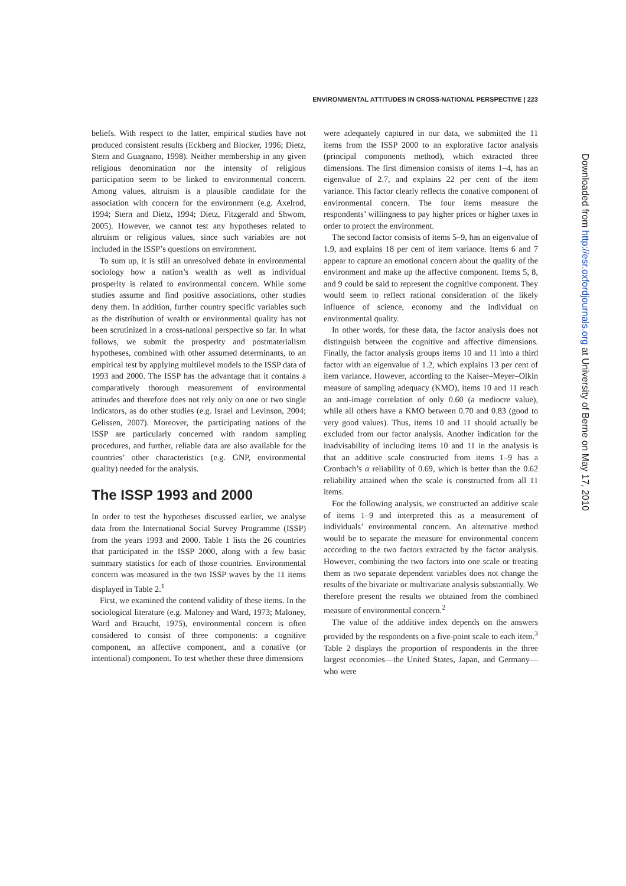ENVIRONMENTAL ATTITUDES IN CROSS-NATIONAL PERSPECTIVE | 223
beliefs. With respect to the latter, empirical studies have not produced consistent results (Eckberg and Blocker, 1996; Dietz, Stern and Guagnano, 1998). Neither membership in any given religious denomination nor the intensity of religious participation seem to be linked to environmental concern. Among values, altruism is a plausible candidate for the association with concern for the environment (e.g. Axelrod, 1994; Stern and Dietz, 1994; Dietz, Fitzgerald and Shwom, 2005). However, we cannot test any hypotheses related to altruism or religious values, since such variables are not included in the ISSP’s questions on environment.
To sum up, it is still an unresolved debate in environmental sociology how a nation’s wealth as well as individual prosperity is related to environmental concern. While some studies assume and find positive associations, other studies deny them. In addition, further country specific variables such as the distribution of wealth or environmental quality has not been scrutinized in a cross-national perspective so far. In what follows, we submit the prosperity and postmaterialism hypotheses, combined with other assumed determinants, to an empirical test by applying multilevel models to the ISSP data of 1993 and 2000. The ISSP has the advantage that it contains a comparatively thorough measurement of environmental attitudes and therefore does not rely only on one or two single indicators, as do other studies (e.g. Israel and Levinson, 2004; Gelissen, 2007). Moreover, the participating nations of the ISSP are particularly concerned with random sampling procedures, and further, reliable data are also available for the countries’ other characteristics (e.g. GNP, environmental quality) needed for the analysis.
The ISSP 1993 and 2000
In order to test the hypotheses discussed earlier, we analyse data from the International Social Survey Programme (ISSP) from the years 1993 and 2000. Table 1 lists the 26 countries that participated in the ISSP 2000, along with a few basic summary statistics for each of those countries. Environmental concern was measured in the two ISSP waves by the 11 items displayed in Table 2.<sup>1</sup>
First, we examined the contend validity of these items. In the sociological literature (e.g. Maloney and Ward, 1973; Maloney, Ward and Braucht, 1975), environmental concern is often considered to consist of three components: a cognitive component, an affective component, and a conative (or intentional) component. To test whether these three dimensions
were adequately captured in our data, we submitted the 11 items from the ISSP 2000 to an explorative factor analysis (principal components method), which extracted three dimensions. The first dimension consists of items 1–4, has an eigenvalue of 2.7, and explains 22 per cent of the item variance. This factor clearly reflects the conative component of environmental concern. The four items measure the respondents’ willingness to pay higher prices or higher taxes in order to protect the environment.
The second factor consists of items 5–9, has an eigenvalue of 1.9, and explains 18 per cent of item variance. Items 6 and 7 appear to capture an emotional concern about the quality of the environment and make up the affective component. Items 5, 8, and 9 could be said to represent the cognitive component. They would seem to reflect rational consideration of the likely influence of science, economy and the individual on environmental quality.
In other words, for these data, the factor analysis does not distinguish between the cognitive and affective dimensions. Finally, the factor analysis groups items 10 and 11 into a third factor with an eigenvalue of 1.2, which explains 13 per cent of item variance. However, according to the Kaiser–Meyer–Olkin measure of sampling adequacy (KMO), items 10 and 11 reach an anti-image correlation of only 0.60 (a mediocre value), while all others have a KMO between 0.70 and 0.83 (good to very good values). Thus, items 10 and 11 should actually be excluded from our factor analysis. Another indication for the inadvisability of including items 10 and 11 in the analysis is that an additive scale constructed from items 1–9 has a Cronbach’s α reliability of 0.69, which is better than the 0.62 reliability attained when the scale is constructed from all 11 items.
For the following analysis, we constructed an additive scale of items 1–9 and interpreted this as a measurement of individuals’ environmental concern. An alternative method would be to separate the measure for environmental concern according to the two factors extracted by the factor analysis. However, combining the two factors into one scale or treating them as two separate dependent variables does not change the results of the bivariate or multivariate analysis substantially. We therefore present the results we obtained from the combined measure of environmental concern.<sup>2</sup>
The value of the additive index depends on the answers provided by the respondents on a five-point scale to each item.<sup>3</sup> Table 2 displays the proportion of respondents in the three largest economies—the United States, Japan, and Germany—who were
Downloaded from http://esr.oxfordjournals.org at University of Berne on May 17, 2010